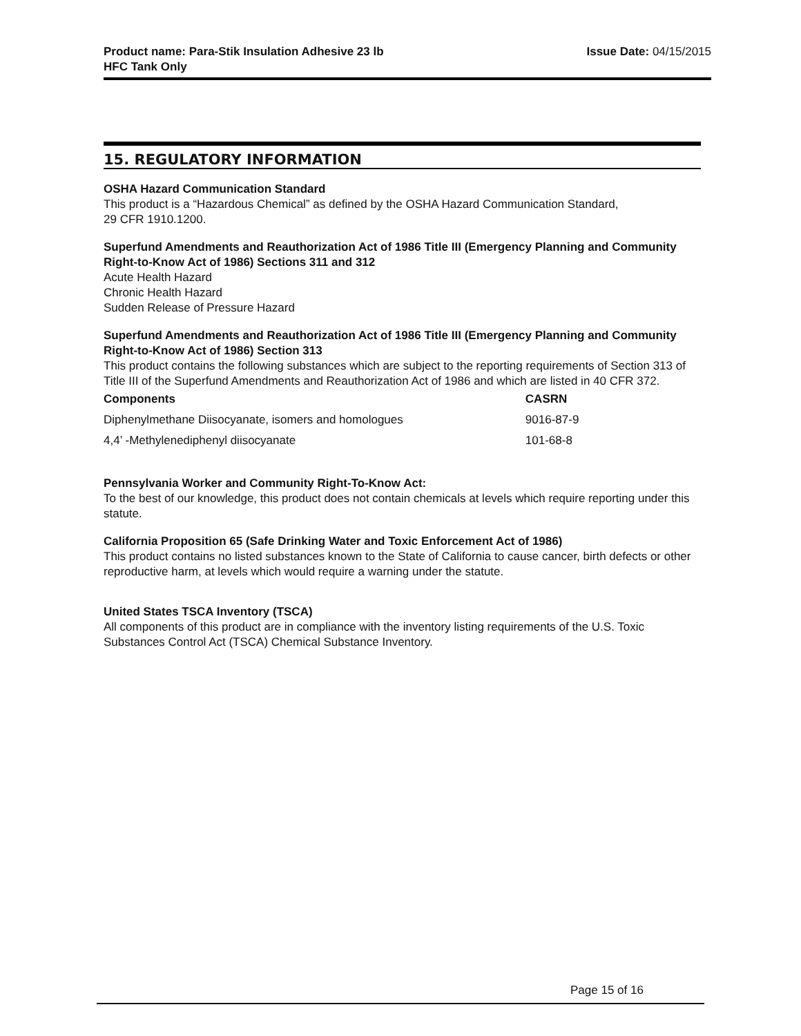Product name: Para-Stik Insulation Adhesive 23 lb
HFC Tank Only
Issue Date: 04/15/2015
15. REGULATORY INFORMATION
OSHA Hazard Communication Standard
This product is a “Hazardous Chemical” as defined by the OSHA Hazard Communication Standard,
29 CFR 1910.1200.
Superfund Amendments and Reauthorization Act of 1986 Title III (Emergency Planning and Community Right-to-Know Act of 1986) Sections 311 and 312
Acute Health Hazard
Chronic Health Hazard
Sudden Release of Pressure Hazard
Superfund Amendments and Reauthorization Act of 1986 Title III (Emergency Planning and Community Right-to-Know Act of 1986) Section 313
This product contains the following substances which are subject to the reporting requirements of Section 313 of Title III of the Superfund Amendments and Reauthorization Act of 1986 and which are listed in 40 CFR 372.
| Components | CASRN |
| --- | --- |
| Diphenylmethane Diisocyanate, isomers and homologues | 9016-87-9 |
| 4,4’ -Methylenediphenyl diisocyanate | 101-68-8 |
Pennsylvania Worker and Community Right-To-Know Act:
To the best of our knowledge, this product does not contain chemicals at levels which require reporting under this statute.
California Proposition 65 (Safe Drinking Water and Toxic Enforcement Act of 1986)
This product contains no listed substances known to the State of California to cause cancer, birth defects or other reproductive harm, at levels which would require a warning under the statute.
United States TSCA Inventory (TSCA)
All components of this product are in compliance with the inventory listing requirements of the U.S. Toxic Substances Control Act (TSCA) Chemical Substance Inventory.
Page 15 of 16